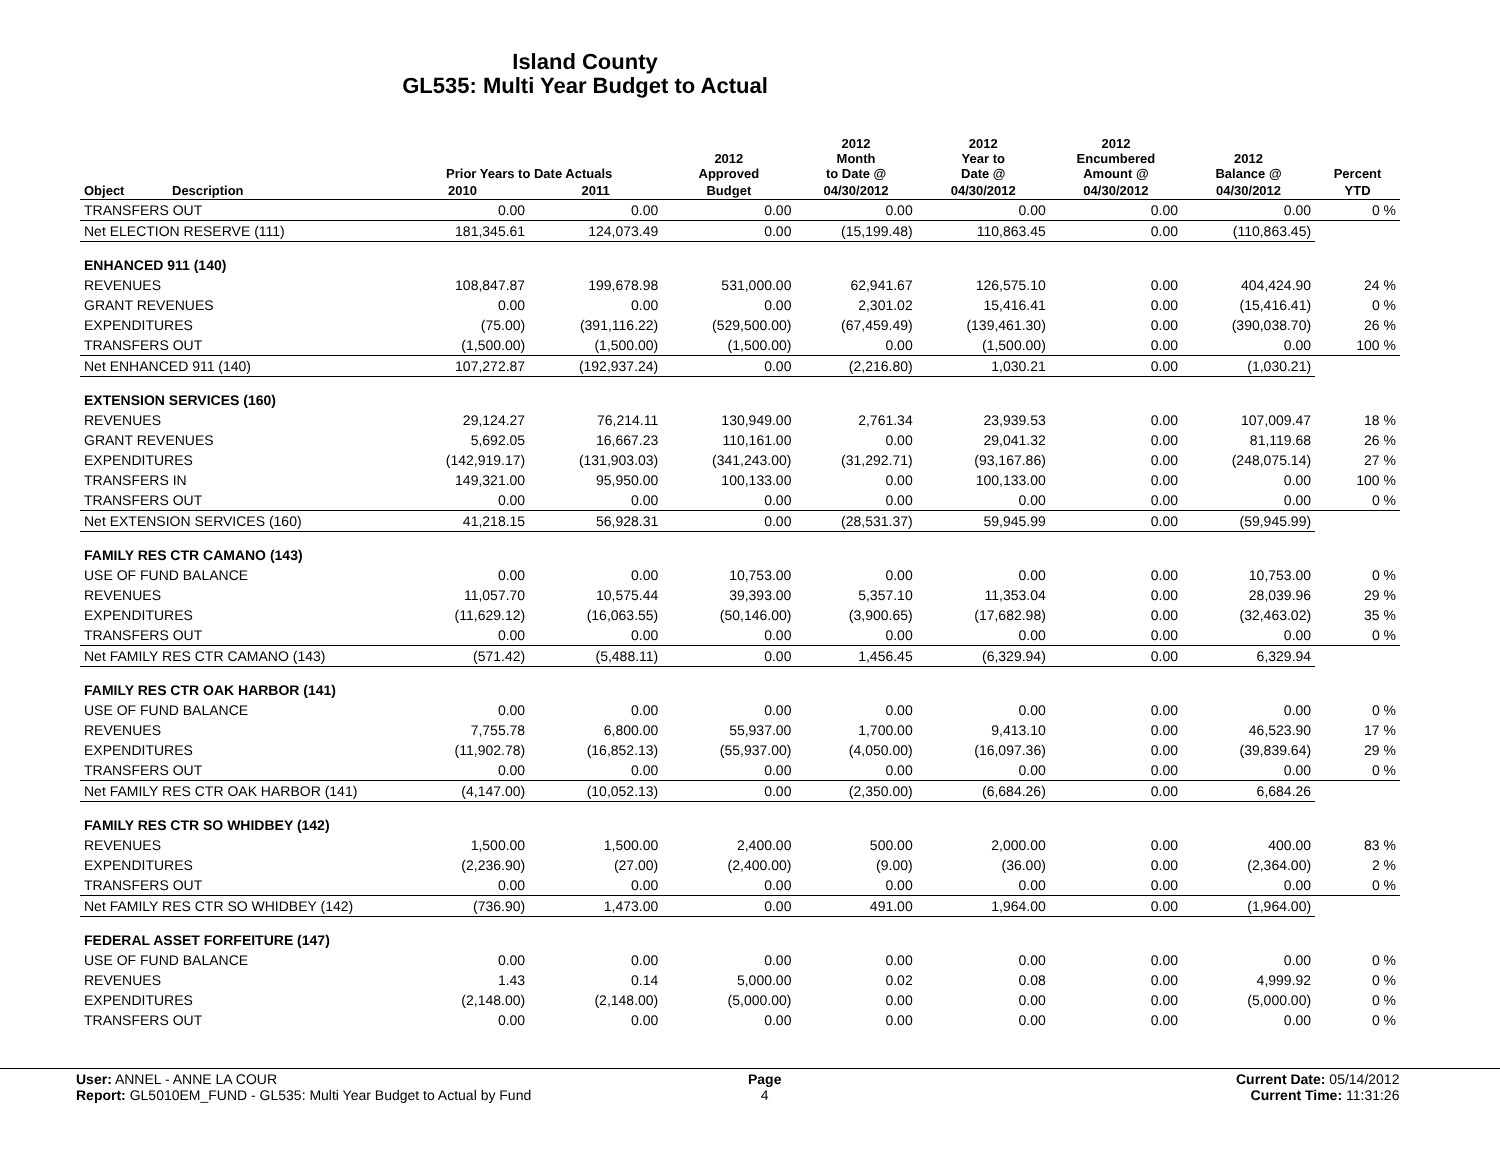Island County
GL535: Multi Year Budget to Actual
| | | Prior Years to Date Actuals | | 2012 Approved | 2012 Month to Date @ | 2012 Year to Date @ | 2012 Encumbered Amount @ | 2012 Balance @ | Percent |
| --- | --- | --- | --- | --- | --- | --- | --- | --- | --- |
| Object | Description | 2010 | 2011 | Budget | 04/30/2012 | 04/30/2012 | 04/30/2012 | 04/30/2012 | YTD |
| TRANSFERS OUT | | 0.00 | 0.00 | 0.00 | 0.00 | 0.00 | 0.00 | 0.00 | 0 % |
| Net ELECTION RESERVE (111) | | 181,345.61 | 124,073.49 | 0.00 | (15,199.48) | 110,863.45 | 0.00 | (110,863.45) | |
| ENHANCED 911 (140) | | | | | | | | | |
| REVENUES | | 108,847.87 | 199,678.98 | 531,000.00 | 62,941.67 | 126,575.10 | 0.00 | 404,424.90 | 24 % |
| GRANT REVENUES | | 0.00 | 0.00 | 0.00 | 2,301.02 | 15,416.41 | 0.00 | (15,416.41) | 0 % |
| EXPENDITURES | | (75.00) | (391,116.22) | (529,500.00) | (67,459.49) | (139,461.30) | 0.00 | (390,038.70) | 26 % |
| TRANSFERS OUT | | (1,500.00) | (1,500.00) | (1,500.00) | 0.00 | (1,500.00) | 0.00 | 0.00 | 100 % |
| Net ENHANCED 911 (140) | | 107,272.87 | (192,937.24) | 0.00 | (2,216.80) | 1,030.21 | 0.00 | (1,030.21) | |
| EXTENSION SERVICES (160) | | | | | | | | | |
| REVENUES | | 29,124.27 | 76,214.11 | 130,949.00 | 2,761.34 | 23,939.53 | 0.00 | 107,009.47 | 18 % |
| GRANT REVENUES | | 5,692.05 | 16,667.23 | 110,161.00 | 0.00 | 29,041.32 | 0.00 | 81,119.68 | 26 % |
| EXPENDITURES | | (142,919.17) | (131,903.03) | (341,243.00) | (31,292.71) | (93,167.86) | 0.00 | (248,075.14) | 27 % |
| TRANSFERS IN | | 149,321.00 | 95,950.00 | 100,133.00 | 0.00 | 100,133.00 | 0.00 | 0.00 | 100 % |
| TRANSFERS OUT | | 0.00 | 0.00 | 0.00 | 0.00 | 0.00 | 0.00 | 0.00 | 0 % |
| Net EXTENSION SERVICES (160) | | 41,218.15 | 56,928.31 | 0.00 | (28,531.37) | 59,945.99 | 0.00 | (59,945.99) | |
| FAMILY RES CTR CAMANO (143) | | | | | | | | | |
| USE OF FUND BALANCE | | 0.00 | 0.00 | 10,753.00 | 0.00 | 0.00 | 0.00 | 10,753.00 | 0 % |
| REVENUES | | 11,057.70 | 10,575.44 | 39,393.00 | 5,357.10 | 11,353.04 | 0.00 | 28,039.96 | 29 % |
| EXPENDITURES | | (11,629.12) | (16,063.55) | (50,146.00) | (3,900.65) | (17,682.98) | 0.00 | (32,463.02) | 35 % |
| TRANSFERS OUT | | 0.00 | 0.00 | 0.00 | 0.00 | 0.00 | 0.00 | 0.00 | 0 % |
| Net FAMILY RES CTR CAMANO (143) | | (571.42) | (5,488.11) | 0.00 | 1,456.45 | (6,329.94) | 0.00 | 6,329.94 | |
| FAMILY RES CTR OAK HARBOR (141) | | | | | | | | | |
| USE OF FUND BALANCE | | 0.00 | 0.00 | 0.00 | 0.00 | 0.00 | 0.00 | 0.00 | 0 % |
| REVENUES | | 7,755.78 | 6,800.00 | 55,937.00 | 1,700.00 | 9,413.10 | 0.00 | 46,523.90 | 17 % |
| EXPENDITURES | | (11,902.78) | (16,852.13) | (55,937.00) | (4,050.00) | (16,097.36) | 0.00 | (39,839.64) | 29 % |
| TRANSFERS OUT | | 0.00 | 0.00 | 0.00 | 0.00 | 0.00 | 0.00 | 0.00 | 0 % |
| Net FAMILY RES CTR OAK HARBOR (141) | | (4,147.00) | (10,052.13) | 0.00 | (2,350.00) | (6,684.26) | 0.00 | 6,684.26 | |
| FAMILY RES CTR SO WHIDBEY (142) | | | | | | | | | |
| REVENUES | | 1,500.00 | 1,500.00 | 2,400.00 | 500.00 | 2,000.00 | 0.00 | 400.00 | 83 % |
| EXPENDITURES | | (2,236.90) | (27.00) | (2,400.00) | (9.00) | (36.00) | 0.00 | (2,364.00) | 2 % |
| TRANSFERS OUT | | 0.00 | 0.00 | 0.00 | 0.00 | 0.00 | 0.00 | 0.00 | 0 % |
| Net FAMILY RES CTR SO WHIDBEY (142) | | (736.90) | 1,473.00 | 0.00 | 491.00 | 1,964.00 | 0.00 | (1,964.00) | |
| FEDERAL ASSET FORFEITURE (147) | | | | | | | | | |
| USE OF FUND BALANCE | | 0.00 | 0.00 | 0.00 | 0.00 | 0.00 | 0.00 | 0.00 | 0 % |
| REVENUES | | 1.43 | 0.14 | 5,000.00 | 0.02 | 0.08 | 0.00 | 4,999.92 | 0 % |
| EXPENDITURES | | (2,148.00) | (2,148.00) | (5,000.00) | 0.00 | 0.00 | 0.00 | (5,000.00) | 0 % |
| TRANSFERS OUT | | 0.00 | 0.00 | 0.00 | 0.00 | 0.00 | 0.00 | 0.00 | 0 % |
User: ANNEL - ANNE LA COUR
Report: GL5010EM_FUND - GL535: Multi Year Budget to Actual by Fund
Page
4
Current Date: 05/14/2012
Current Time: 11:31:26